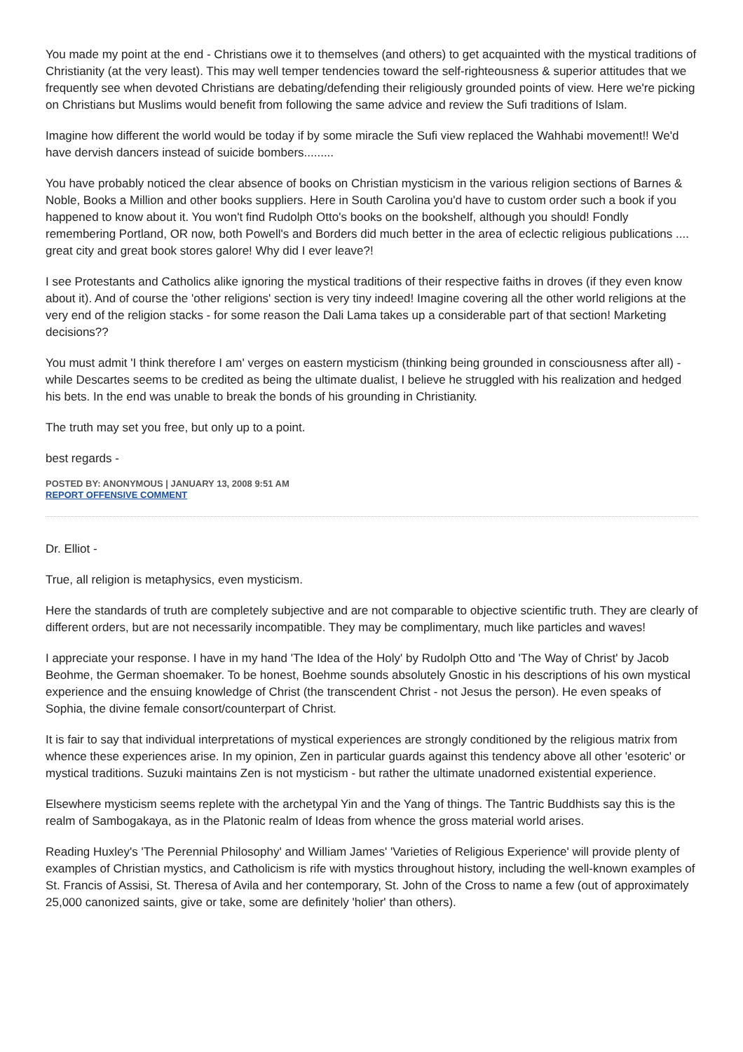You made my point at the end - Christians owe it to themselves (and others) to get acquainted with the mystical traditions of Christianity (at the very least). This may well temper tendencies toward the self-righteousness & superior attitudes that we frequently see when devoted Christians are debating/defending their religiously grounded points of view. Here we're picking on Christians but Muslims would benefit from following the same advice and review the Sufi traditions of Islam.
Imagine how different the world would be today if by some miracle the Sufi view replaced the Wahhabi movement!! We'd have dervish dancers instead of suicide bombers.........
You have probably noticed the clear absence of books on Christian mysticism in the various religion sections of Barnes & Noble, Books a Million and other books suppliers. Here in South Carolina you'd have to custom order such a book if you happened to know about it. You won't find Rudolph Otto's books on the bookshelf, although you should! Fondly remembering Portland, OR now, both Powell's and Borders did much better in the area of eclectic religious publications .... great city and great book stores galore! Why did I ever leave?!
I see Protestants and Catholics alike ignoring the mystical traditions of their respective faiths in droves (if they even know about it). And of course the 'other religions' section is very tiny indeed! Imagine covering all the other world religions at the very end of the religion stacks - for some reason the Dali Lama takes up a considerable part of that section! Marketing decisions??
You must admit 'I think therefore I am' verges on eastern mysticism (thinking being grounded in consciousness after all) - while Descartes seems to be credited as being the ultimate dualist, I believe he struggled with his realization and hedged his bets. In the end was unable to break the bonds of his grounding in Christianity.
The truth may set you free, but only up to a point.
best regards -
POSTED BY: ANONYMOUS | JANUARY 13, 2008 9:51 AM
REPORT OFFENSIVE COMMENT
Dr. Elliot -
True, all religion is metaphysics, even mysticism.
Here the standards of truth are completely subjective and are not comparable to objective scientific truth. They are clearly of different orders, but are not necessarily incompatible. They may be complimentary, much like particles and waves!
I appreciate your response. I have in my hand 'The Idea of the Holy' by Rudolph Otto and 'The Way of Christ' by Jacob Beohme, the German shoemaker. To be honest, Boehme sounds absolutely Gnostic in his descriptions of his own mystical experience and the ensuing knowledge of Christ (the transcendent Christ - not Jesus the person). He even speaks of Sophia, the divine female consort/counterpart of Christ.
It is fair to say that individual interpretations of mystical experiences are strongly conditioned by the religious matrix from whence these experiences arise. In my opinion, Zen in particular guards against this tendency above all other 'esoteric' or mystical traditions. Suzuki maintains Zen is not mysticism - but rather the ultimate unadorned existential experience.
Elsewhere mysticism seems replete with the archetypal Yin and the Yang of things. The Tantric Buddhists say this is the realm of Sambogakaya, as in the Platonic realm of Ideas from whence the gross material world arises.
Reading Huxley's 'The Perennial Philosophy' and William James' 'Varieties of Religious Experience' will provide plenty of examples of Christian mystics, and Catholicism is rife with mystics throughout history, including the well-known examples of St. Francis of Assisi, St. Theresa of Avila and her contemporary, St. John of the Cross to name a few (out of approximately 25,000 canonized saints, give or take, some are definitely 'holier' than others).